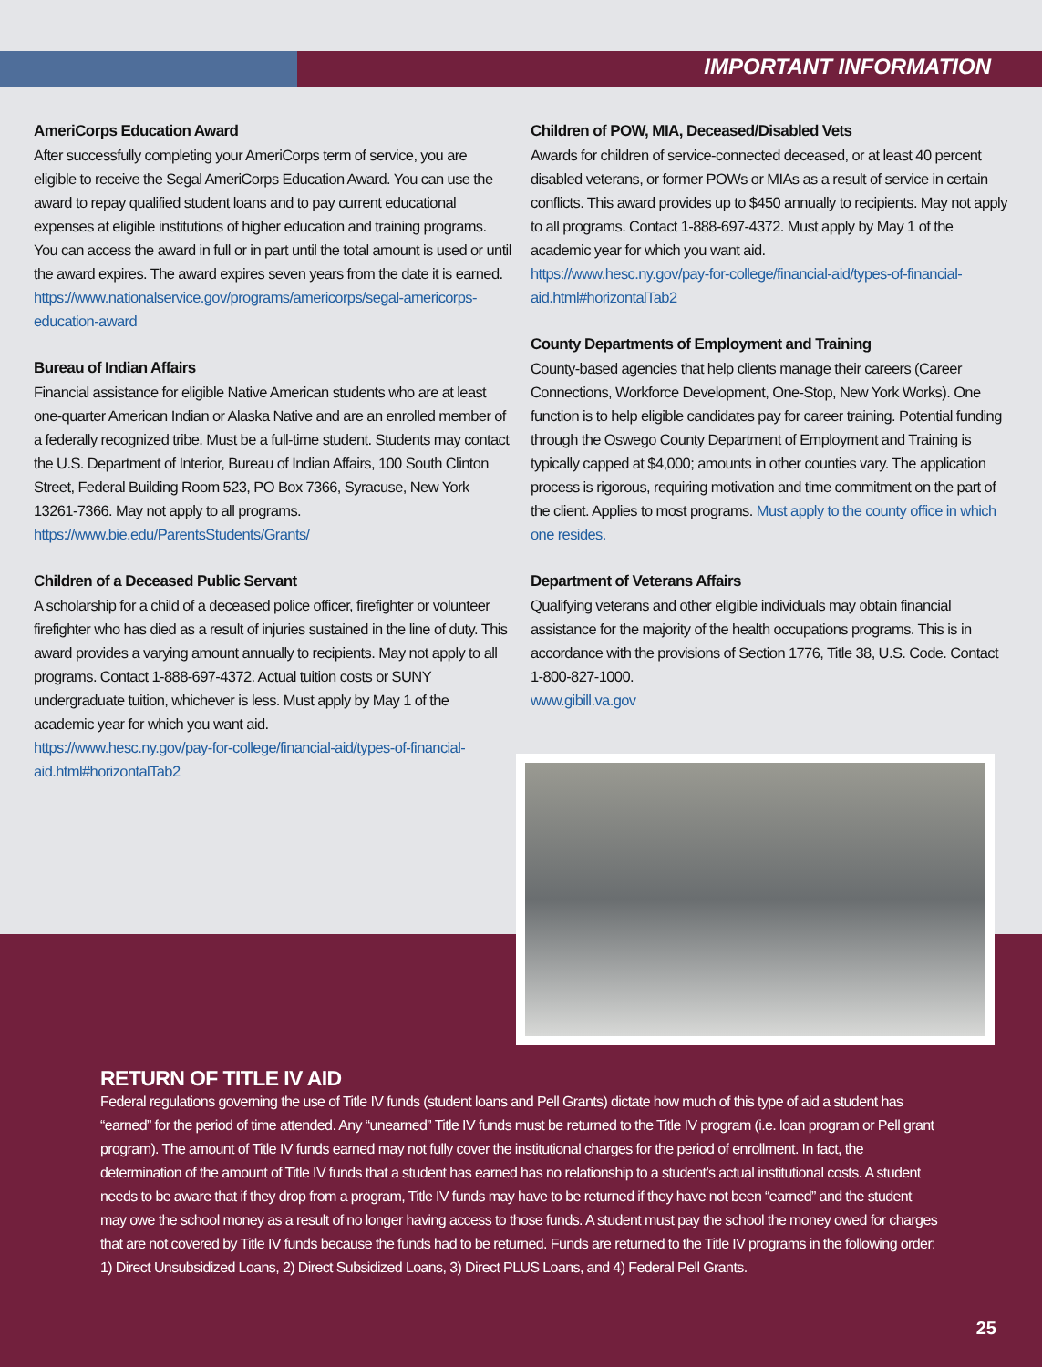IMPORTANT INFORMATION
AmeriCorps Education Award
After successfully completing your AmeriCorps term of service, you are eligible to receive the Segal AmeriCorps Education Award. You can use the award to repay qualified student loans and to pay current educational expenses at eligible institutions of higher education and training programs. You can access the award in full or in part until the total amount is used or until the award expires. The award expires seven years from the date it is earned.
https://www.nationalservice.gov/programs/americorps/segal-americorps-education-award
Bureau of Indian Affairs
Financial assistance for eligible Native American students who are at least one-quarter American Indian or Alaska Native and are an enrolled member of a federally recognized tribe. Must be a full-time student. Students may contact the U.S. Department of Interior, Bureau of Indian Affairs, 100 South Clinton Street, Federal Building Room 523, PO Box 7366, Syracuse, New York 13261-7366. May not apply to all programs.
https://www.bie.edu/ParentsStudents/Grants/
Children of a Deceased Public Servant
A scholarship for a child of a deceased police officer, firefighter or volunteer firefighter who has died as a result of injuries sustained in the line of duty. This award provides a varying amount annually to recipients. May not apply to all programs. Contact 1-888-697-4372. Actual tuition costs or SUNY undergraduate tuition, whichever is less. Must apply by May 1 of the academic year for which you want aid.
https://www.hesc.ny.gov/pay-for-college/financial-aid/types-of-financial-aid.html#horizontalTab2
Children of POW, MIA, Deceased/Disabled Vets
Awards for children of service-connected deceased, or at least 40 percent disabled veterans, or former POWs or MIAs as a result of service in certain conflicts. This award provides up to $450 annually to recipients. May not apply to all programs. Contact 1-888-697-4372. Must apply by May 1 of the academic year for which you want aid.
https://www.hesc.ny.gov/pay-for-college/financial-aid/types-of-financial-aid.html#horizontalTab2
County Departments of Employment and Training
County-based agencies that help clients manage their careers (Career Connections, Workforce Development, One-Stop, New York Works). One function is to help eligible candidates pay for career training. Potential funding through the Oswego County Department of Employment and Training is typically capped at $4,000; amounts in other counties vary. The application process is rigorous, requiring motivation and time commitment on the part of the client. Applies to most programs. Must apply to the county office in which one resides.
Department of Veterans Affairs
Qualifying veterans and other eligible individuals may obtain financial assistance for the majority of the health occupations programs. This is in accordance with the provisions of Section 1776, Title 38, U.S. Code. Contact 1-800-827-1000.
www.gibill.va.gov
RETURN OF TITLE IV AID
Federal regulations governing the use of Title IV funds (student loans and Pell Grants) dictate how much of this type of aid a student has “earned” for the period of time attended. Any “unearned” Title IV funds must be returned to the Title IV program (i.e. loan program or Pell grant program). The amount of Title IV funds earned may not fully cover the institutional charges for the period of enrollment. In fact, the determination of the amount of Title IV funds that a student has earned has no relationship to a student’s actual institutional costs. A student needs to be aware that if they drop from a program, Title IV funds may have to be returned if they have not been “earned” and the student may owe the school money as a result of no longer having access to those funds. A student must pay the school the money owed for charges that are not covered by Title IV funds because the funds had to be returned. Funds are returned to the Title IV programs in the following order: 1) Direct Unsubsidized Loans, 2) Direct Subsidized Loans, 3) Direct PLUS Loans, and 4) Federal Pell Grants.
25